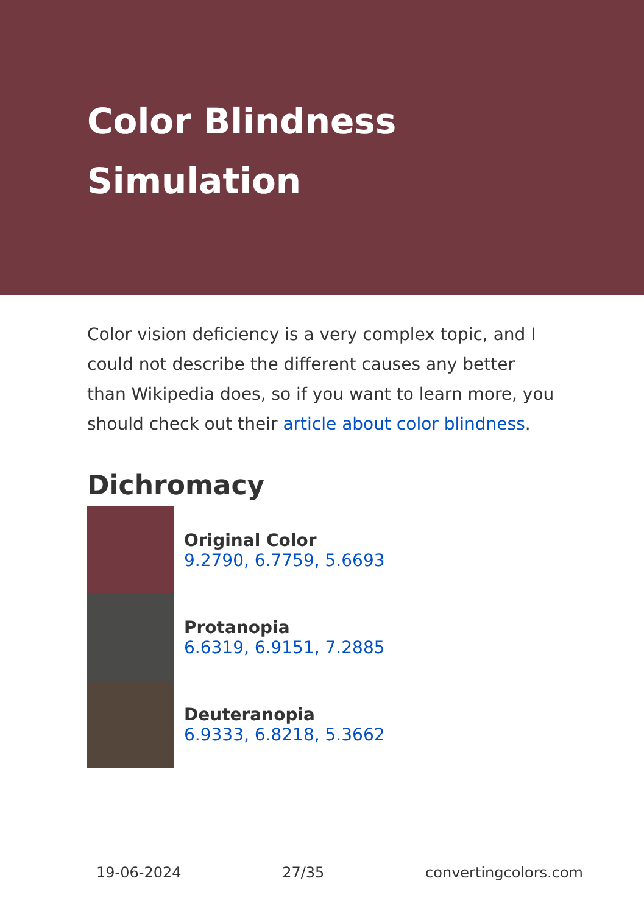Color Blindness
Simulation
Color vision deficiency is a very complex topic, and I could not describe the different causes any better than Wikipedia does, so if you want to learn more, you should check out their article about color blindness.
Dichromacy
Original Color
9.2790, 6.7759, 5.6693
Protanopia
6.6319, 6.9151, 7.2885
Deuteranopia
6.9333, 6.8218, 5.3662
19-06-2024 27/35 convertingcolors.com